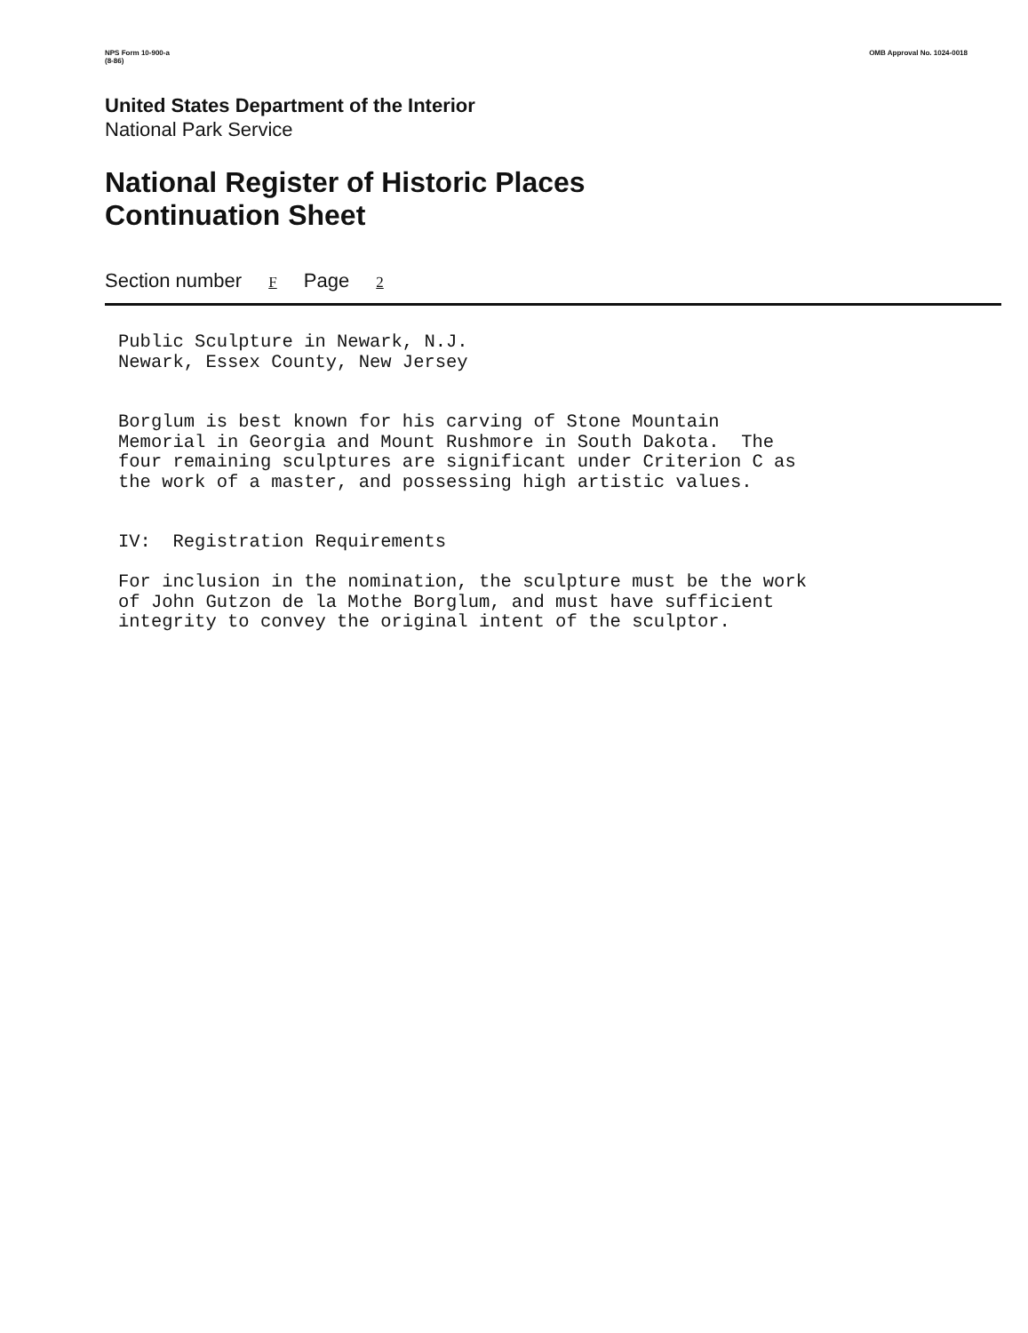NPS Form 10-900-a
(8-86)
OMB Approval No. 1024-0018
United States Department of the Interior
National Park Service
National Register of Historic Places
Continuation Sheet
Section number F Page 2
Public Sculpture in Newark, N.J. Newark, Essex County, New Jersey Borglum is best known for his carving of Stone Mountain Memorial in Georgia and Mount Rushmore in South Dakota. The four remaining sculptures are significant under Criterion C as the work of a master, and possessing high artistic values. IV: Registration Requirements For inclusion in the nomination, the sculpture must be the work of John Gutzon de la Mothe Borglum, and must have sufficient integrity to convey the original intent of the sculptor.